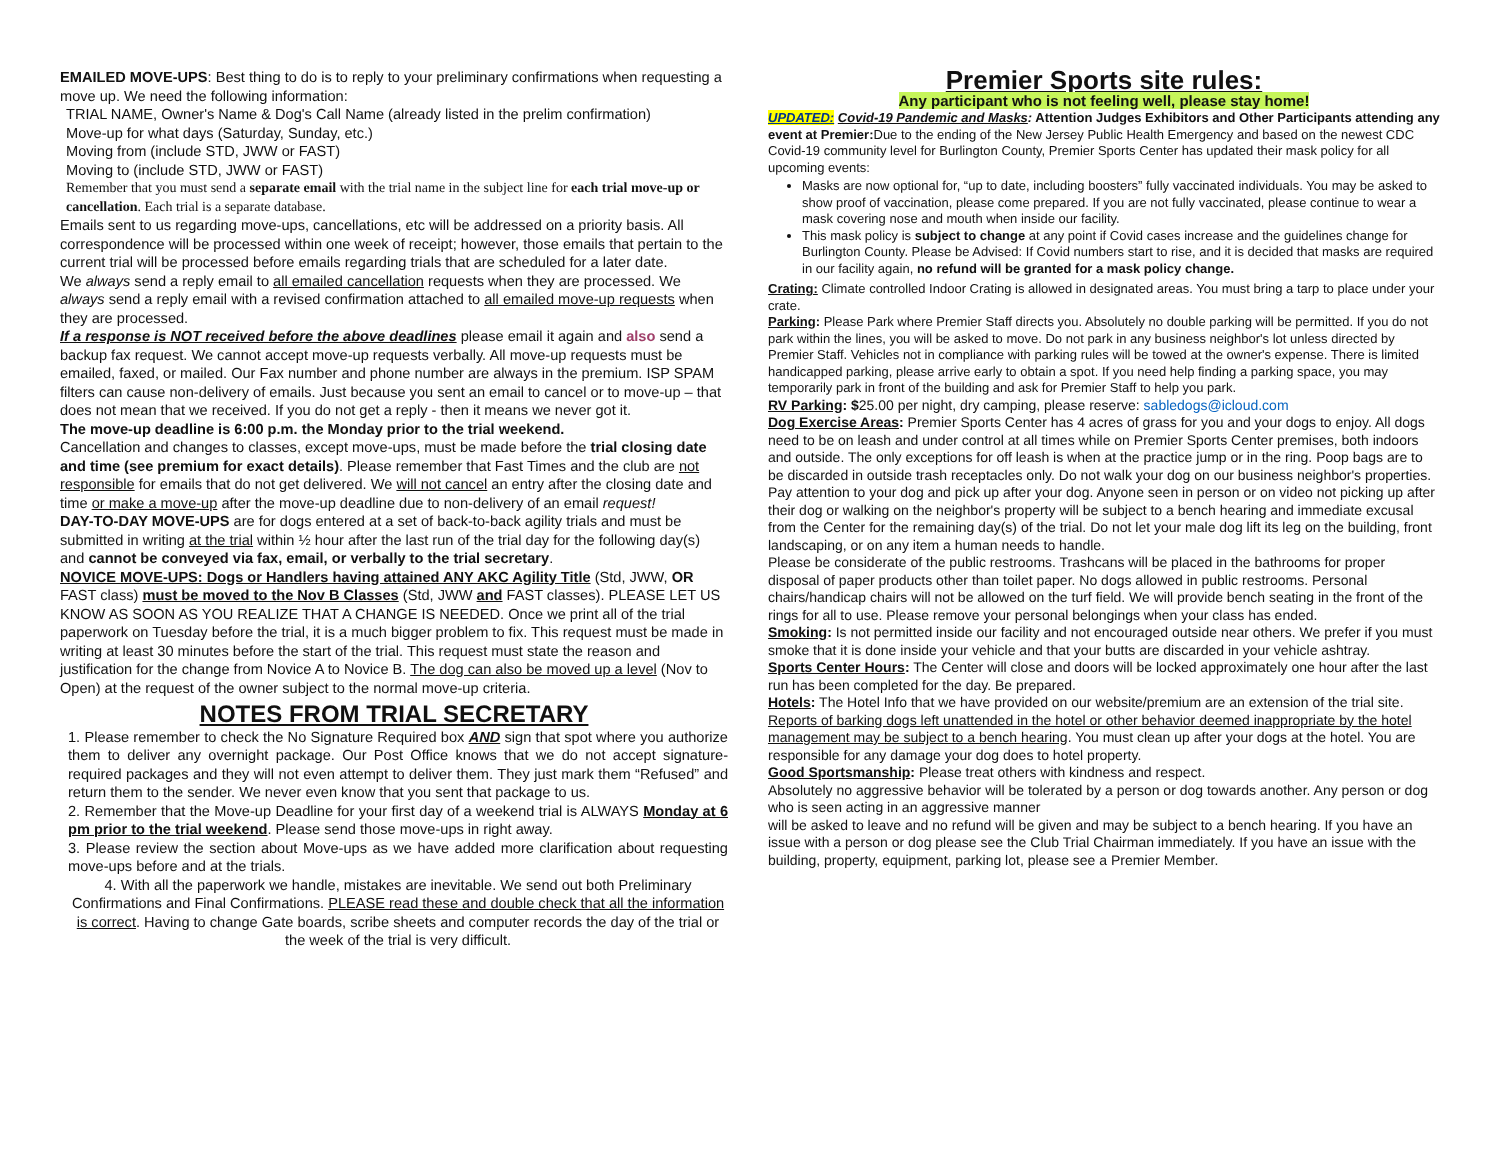EMAILED MOVE-UPS: Best thing to do is to reply to your preliminary confirmations when requesting a move up. We need the following information:
TRIAL NAME, Owner's Name & Dog's Call Name (already listed in the prelim confirmation)
Move-up for what days (Saturday, Sunday, etc.)
Moving from (include STD, JWW or FAST)
Moving to (include STD, JWW or FAST)
Remember that you must send a separate email with the trial name in the subject line for each trial move-up or cancellation. Each trial is a separate database.
Emails sent to us regarding move-ups, cancellations, etc will be addressed on a priority basis. All correspondence will be processed within one week of receipt; however, those emails that pertain to the current trial will be processed before emails regarding trials that are scheduled for a later date.
We always send a reply email to all emailed cancellation requests when they are processed. We always send a reply email with a revised confirmation attached to all emailed move-up requests when they are processed.
If a response is NOT received before the above deadlines please email it again and also send a backup fax request. We cannot accept move-up requests verbally. All move-up requests must be emailed, faxed, or mailed. Our Fax number and phone number are always in the premium. ISP SPAM filters can cause non-delivery of emails. Just because you sent an email to cancel or to move-up – that does not mean that we received. If you do not get a reply - then it means we never got it.
The move-up deadline is 6:00 p.m. the Monday prior to the trial weekend.
Cancellation and changes to classes, except move-ups, must be made before the trial closing date and time (see premium for exact details). Please remember that Fast Times and the club are not responsible for emails that do not get delivered. We will not cancel an entry after the closing date and time or make a move-up after the move-up deadline due to non-delivery of an email request!
DAY-TO-DAY MOVE-UPS are for dogs entered at a set of back-to-back agility trials and must be submitted in writing at the trial within ½ hour after the last run of the trial day for the following day(s) and cannot be conveyed via fax, email, or verbally to the trial secretary.
NOVICE MOVE-UPS: Dogs or Handlers having attained ANY AKC Agility Title (Std, JWW, OR FAST class) must be moved to the Nov B Classes (Std, JWW and FAST classes). PLEASE LET US KNOW AS SOON AS YOU REALIZE THAT A CHANGE IS NEEDED. Once we print all of the trial paperwork on Tuesday before the trial, it is a much bigger problem to fix. This request must be made in writing at least 30 minutes before the start of the trial. This request must state the reason and justification for the change from Novice A to Novice B. The dog can also be moved up a level (Nov to Open) at the request of the owner subject to the normal move-up criteria.
NOTES FROM TRIAL SECRETARY
1. Please remember to check the No Signature Required box AND sign that spot where you authorize them to deliver any overnight package. Our Post Office knows that we do not accept signature-required packages and they will not even attempt to deliver them. They just mark them “Refused” and return them to the sender. We never even know that you sent that package to us.
2. Remember that the Move-up Deadline for your first day of a weekend trial is ALWAYS Monday at 6 pm prior to the trial weekend. Please send those move-ups in right away.
3. Please review the section about Move-ups as we have added more clarification about requesting move-ups before and at the trials.
4. With all the paperwork we handle, mistakes are inevitable. We send out both Preliminary Confirmations and Final Confirmations. PLEASE read these and double check that all the information is correct. Having to change Gate boards, scribe sheets and computer records the day of the trial or the week of the trial is very difficult.
Premier Sports site rules:
Any participant who is not feeling well, please stay home!
UPDATED: Covid-19 Pandemic and Masks: Attention Judges Exhibitors and Other Participants attending any event at Premier: Due to the ending of the New Jersey Public Health Emergency and based on the newest CDC Covid-19 community level for Burlington County, Premier Sports Center has updated their mask policy for all upcoming events:
Masks are now optional for, “up to date, including boosters” fully vaccinated individuals. You may be asked to show proof of vaccination, please come prepared. If you are not fully vaccinated, please continue to wear a mask covering nose and mouth when inside our facility.
This mask policy is subject to change at any point if Covid cases increase and the guidelines change for Burlington County. Please be Advised: If Covid numbers start to rise, and it is decided that masks are required in our facility again, no refund will be granted for a mask policy change.
Crating: Climate controlled Indoor Crating is allowed in designated areas. You must bring a tarp to place under your crate.
Parking: Please Park where Premier Staff directs you. Absolutely no double parking will be permitted. If you do not park within the lines, you will be asked to move. Do not park in any business neighbor's lot unless directed by Premier Staff. Vehicles not in compliance with parking rules will be towed at the owner's expense. There is limited handicapped parking, please arrive early to obtain a spot. If you need help finding a parking space, you may temporarily park in front of the building and ask for Premier Staff to help you park.
RV Parking: $25.00 per night, dry camping, please reserve: sabledogs@icloud.com
Dog Exercise Areas: Premier Sports Center has 4 acres of grass for you and your dogs to enjoy. All dogs need to be on leash and under control at all times while on Premier Sports Center premises, both indoors and outside. The only exceptions for off leash is when at the practice jump or in the ring. Poop bags are to be discarded in outside trash receptacles only. Do not walk your dog on our business neighbor's properties. Pay attention to your dog and pick up after your dog. Anyone seen in person or on video not picking up after their dog or walking on the neighbor's property will be subject to a bench hearing and immediate excusal from the Center for the remaining day(s) of the trial. Do not let your male dog lift its leg on the building, front landscaping, or on any item a human needs to handle.
Please be considerate of the public restrooms. Trashcans will be placed in the bathrooms for proper disposal of paper products other than toilet paper. No dogs allowed in public restrooms. Personal chairs/handicap chairs will not be allowed on the turf field. We will provide bench seating in the front of the rings for all to use. Please remove your personal belongings when your class has ended.
Smoking: Is not permitted inside our facility and not encouraged outside near others. We prefer if you must smoke that it is done inside your vehicle and that your butts are discarded in your vehicle ashtray.
Sports Center Hours: The Center will close and doors will be locked approximately one hour after the last run has been completed for the day. Be prepared.
Hotels: The Hotel Info that we have provided on our website/premium are an extension of the trial site. Reports of barking dogs left unattended in the hotel or other behavior deemed inappropriate by the hotel management may be subject to a bench hearing. You must clean up after your dogs at the hotel. You are responsible for any damage your dog does to hotel property.
Good Sportsmanship: Please treat others with kindness and respect.
Absolutely no aggressive behavior will be tolerated by a person or dog towards another. Any person or dog who is seen acting in an aggressive manner
will be asked to leave and no refund will be given and may be subject to a bench hearing. If you have an issue with a person or dog please see the Club Trial Chairman immediately. If you have an issue with the building, property, equipment, parking lot, please see a Premier Member.